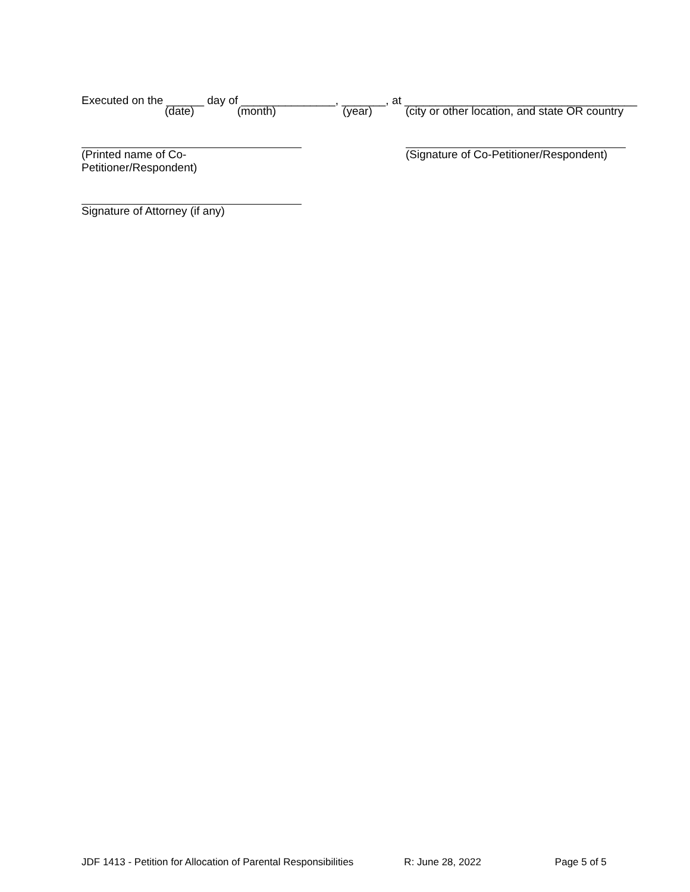Executed on the ______ day of _______________, _______, at _____________________________________
(date) (month) (year) (city or other location, and state OR country
(Printed name of Co-Petitioner/Respondent)
(Signature of Co-Petitioner/Respondent)
Signature of Attorney (if any)
JDF 1413 - Petition for Allocation of Parental Responsibilities R: June 28, 2022 Page 5 of 5